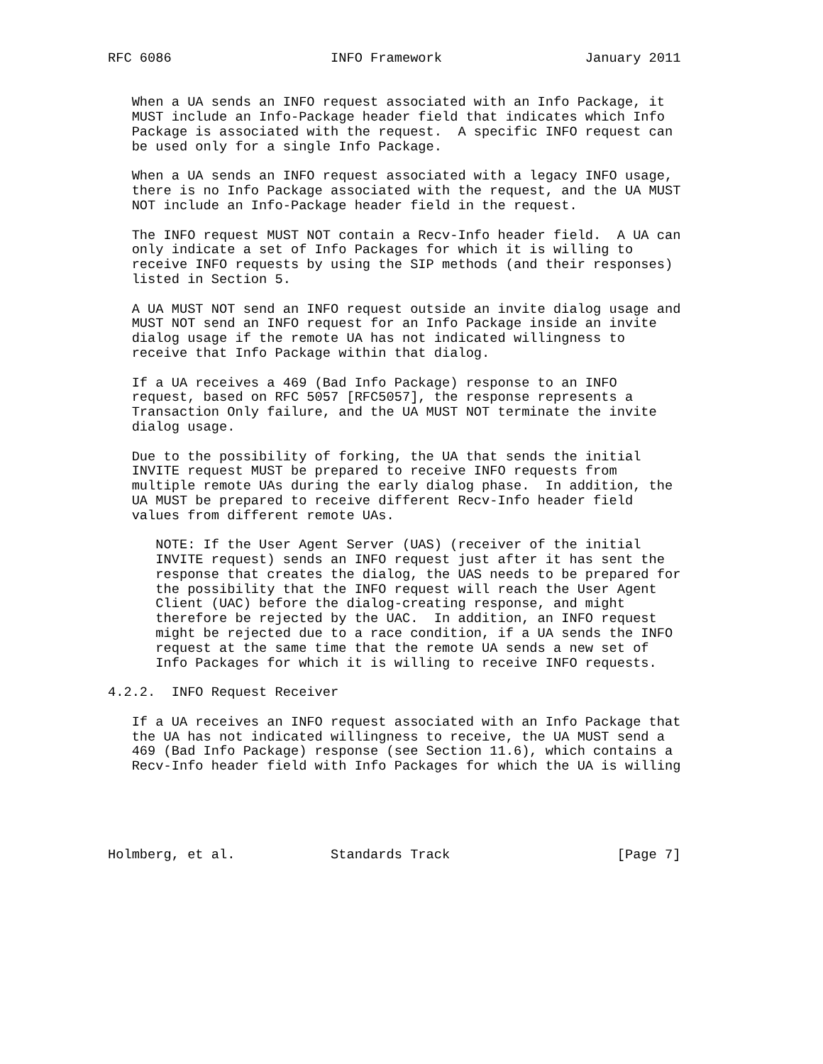RFC 6086                    INFO Framework                  January 2011


   When a UA sends an INFO request associated with an Info Package, it
   MUST include an Info-Package header field that indicates which Info
   Package is associated with the request.  A specific INFO request can
   be used only for a single Info Package.

   When a UA sends an INFO request associated with a legacy INFO usage,
   there is no Info Package associated with the request, and the UA MUST
   NOT include an Info-Package header field in the request.

   The INFO request MUST NOT contain a Recv-Info header field.  A UA can
   only indicate a set of Info Packages for which it is willing to
   receive INFO requests by using the SIP methods (and their responses)
   listed in Section 5.

   A UA MUST NOT send an INFO request outside an invite dialog usage and
   MUST NOT send an INFO request for an Info Package inside an invite
   dialog usage if the remote UA has not indicated willingness to
   receive that Info Package within that dialog.

   If a UA receives a 469 (Bad Info Package) response to an INFO
   request, based on RFC 5057 [RFC5057], the response represents a
   Transaction Only failure, and the UA MUST NOT terminate the invite
   dialog usage.

   Due to the possibility of forking, the UA that sends the initial
   INVITE request MUST be prepared to receive INFO requests from
   multiple remote UAs during the early dialog phase.  In addition, the
   UA MUST be prepared to receive different Recv-Info header field
   values from different remote UAs.

      NOTE: If the User Agent Server (UAS) (receiver of the initial
      INVITE request) sends an INFO request just after it has sent the
      response that creates the dialog, the UAS needs to be prepared for
      the possibility that the INFO request will reach the User Agent
      Client (UAC) before the dialog-creating response, and might
      therefore be rejected by the UAC.  In addition, an INFO request
      might be rejected due to a race condition, if a UA sends the INFO
      request at the same time that the remote UA sends a new set of
      Info Packages for which it is willing to receive INFO requests.

4.2.2.  INFO Request Receiver

   If a UA receives an INFO request associated with an Info Package that
   the UA has not indicated willingness to receive, the UA MUST send a
   469 (Bad Info Package) response (see Section 11.6), which contains a
   Recv-Info header field with Info Packages for which the UA is willing





Holmberg, et al.            Standards Track                     [Page 7]